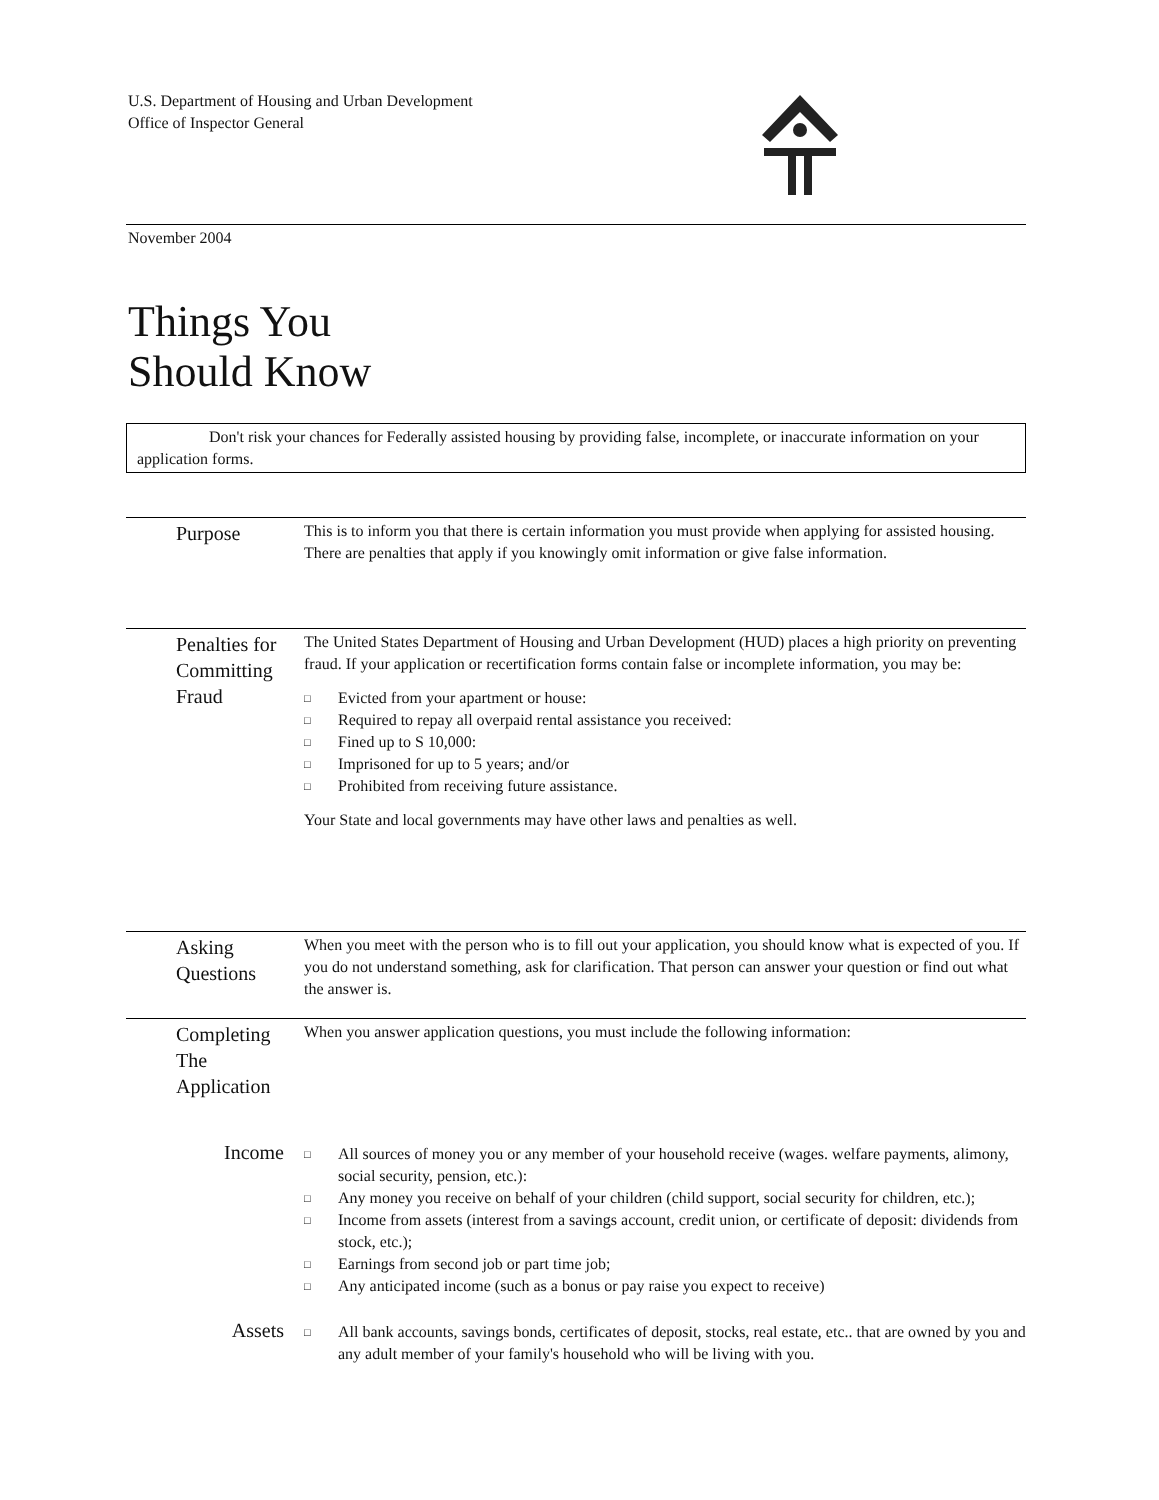U.S. Department of Housing and Urban Development
Office of Inspector General
November 2004
Things You
Should Know
Don't risk your chances for Federally assisted housing by providing false, incomplete, or inaccurate information on your application forms.
Purpose
This is to inform you that there is certain information you must provide when applying for assisted housing. There are penalties that apply if you knowingly omit information or give false information.
Penalties for Committing Fraud
The United States Department of Housing and Urban Development (HUD) places a high priority on preventing fraud. If your application or recertification forms contain false or incomplete information, you may be:
□ Evicted from your apartment or house:
□ Required to repay all overpaid rental assistance you received:
□ Fined up to S 10,000:
□ Imprisoned for up to 5 years; and/or
□ Prohibited from receiving future assistance.
Your State and local governments may have other laws and penalties as well.
Asking Questions
When you meet with the person who is to fill out your application, you should know what is expected of you. If you do not understand something, ask for clarification. That person can answer your question or find out what the answer is.
Completing The Application
When you answer application questions, you must include the following information:
Income
□ All sources of money you or any member of your household receive (wages. welfare payments, alimony, social security, pension, etc.):
□ Any money you receive on behalf of your children (child support, social security for children, etc.);
□ Income from assets (interest from a savings account, credit union, or certificate of deposit: dividends from stock, etc.);
□ Earnings from second job or part time job;
□ Any anticipated income (such as a bonus or pay raise you expect to receive)
Assets
□ All bank accounts, savings bonds, certificates of deposit, stocks, real estate, etc.. that are owned by you and any adult member of your family's household who will be living with you.